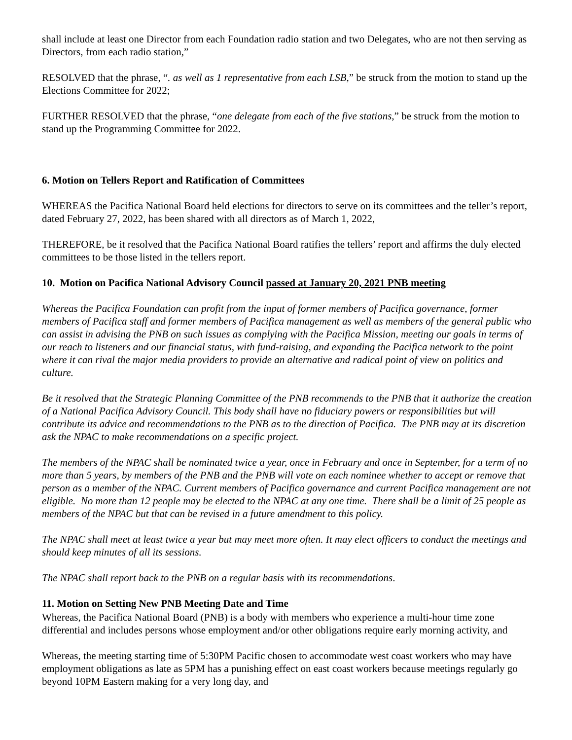shall include at least one Director from each Foundation radio station and two Delegates, who are not then serving as Directors, from each radio station,”
RESOLVED that the phrase, “. as well as 1 representative from each LSB,” be struck from the motion to stand up the Elections Committee for 2022;
FURTHER RESOLVED that the phrase, “one delegate from each of the five stations,” be struck from the motion to stand up the Programming Committee for 2022.
6. Motion on Tellers Report and Ratification of Committees
WHEREAS the Pacifica National Board held elections for directors to serve on its committees and the teller’s report, dated February 27, 2022, has been shared with all directors as of March 1, 2022,
THEREFORE, be it resolved that the Pacifica National Board ratifies the tellers’ report and affirms the duly elected committees to be those listed in the tellers report.
10. Motion on Pacifica National Advisory Council passed at January 20, 2021 PNB meeting
Whereas the Pacifica Foundation can profit from the input of former members of Pacifica governance, former members of Pacifica staff and former members of Pacifica management as well as members of the general public who can assist in advising the PNB on such issues as complying with the Pacifica Mission, meeting our goals in terms of our reach to listeners and our financial status, with fund-raising, and expanding the Pacifica network to the point where it can rival the major media providers to provide an alternative and radical point of view on politics and culture.
Be it resolved that the Strategic Planning Committee of the PNB recommends to the PNB that it authorize the creation of a National Pacifica Advisory Council. This body shall have no fiduciary powers or responsibilities but will contribute its advice and recommendations to the PNB as to the direction of Pacifica. The PNB may at its discretion ask the NPAC to make recommendations on a specific project.
The members of the NPAC shall be nominated twice a year, once in February and once in September, for a term of no more than 5 years, by members of the PNB and the PNB will vote on each nominee whether to accept or remove that person as a member of the NPAC. Current members of Pacifica governance and current Pacifica management are not eligible. No more than 12 people may be elected to the NPAC at any one time. There shall be a limit of 25 people as members of the NPAC but that can be revised in a future amendment to this policy.
The NPAC shall meet at least twice a year but may meet more often. It may elect officers to conduct the meetings and should keep minutes of all its sessions.
The NPAC shall report back to the PNB on a regular basis with its recommendations.
11. Motion on Setting New PNB Meeting Date and Time
Whereas, the Pacifica National Board (PNB) is a body with members who experience a multi-hour time zone differential and includes persons whose employment and/or other obligations require early morning activity, and
Whereas, the meeting starting time of 5:30PM Pacific chosen to accommodate west coast workers who may have employment obligations as late as 5PM has a punishing effect on east coast workers because meetings regularly go beyond 10PM Eastern making for a very long day, and